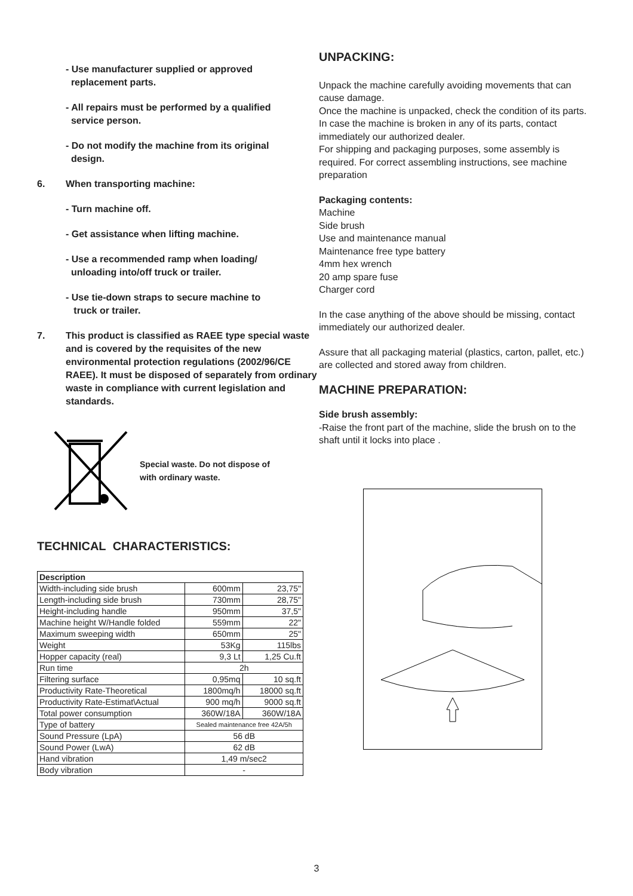- Use manufacturer supplied or approved
replacement parts.
- All repairs must be performed by a qualified
service person.
- Do not modify the machine from its original
design.
6. When transporting machine:
- Turn machine off.
- Get assistance when lifting machine.
- Use a recommended ramp when loading/
unloading into/off truck or trailer.
- Use tie-down straps to secure machine to
truck or trailer.
7. This product is classified as RAEE type special waste and is covered by the requisites of the new environmental protection regulations (2002/96/CE RAEE). It must be disposed of separately from ordinary waste in compliance with current legislation and standards.
Special waste. Do not dispose of
with ordinary waste.
TECHNICAL CHARACTERISTICS:
| Description | | |
| Width-including side brush | 600mm | 23,75" |
| Length-including side brush | 730mm | 28,75" |
| Height-including handle | 950mm | 37,5" |
| Machine height W/Handle folded | 559mm | 22" |
| Maximum sweeping width | 650mm | 25" |
| Weight | 53Kg | 115lbs |
| Hopper capacity (real) | 9,3 Lt | 1,25 Cu.ft |
| Run time | 2h | |
| Filtering surface | 0,95mq | 10 sq.ft |
| Productivity Rate-Theoretical | 1800mq/h | 18000 sq.ft |
| Productivity Rate-Estimat\Actual | 900 mq/h | 9000 sq.ft |
| Total power consumption | 360W/18A | 360W/18A |
| Type of battery | Sealed maintenance free 42A/5h | |
| Sound Pressure (LpA) | 56 dB | |
| Sound Power (LwA) | 62 dB | |
| Hand vibration | 1,49 m/sec2 | |
| Body vibration | - | |
UNPACKING:
Unpack the machine carefully avoiding movements that can cause damage.
Once the machine is unpacked, check the condition of its parts. In case the machine is broken in any of its parts, contact immediately our authorized dealer.
For shipping and packaging purposes, some assembly is required. For correct assembling instructions, see machine preparation
Packaging contents:
Machine
Side brush
Use and maintenance manual
Maintenance free type battery
4mm hex wrench
20 amp spare fuse
Charger cord
In the case anything of the above should be missing, contact immediately our authorized dealer.
Assure that all packaging material (plastics, carton, pallet, etc.) are collected and stored away from children.
MACHINE PREPARATION:
Side brush assembly:
-Raise the front part of the machine, slide the brush on to the shaft until it locks into place .
3